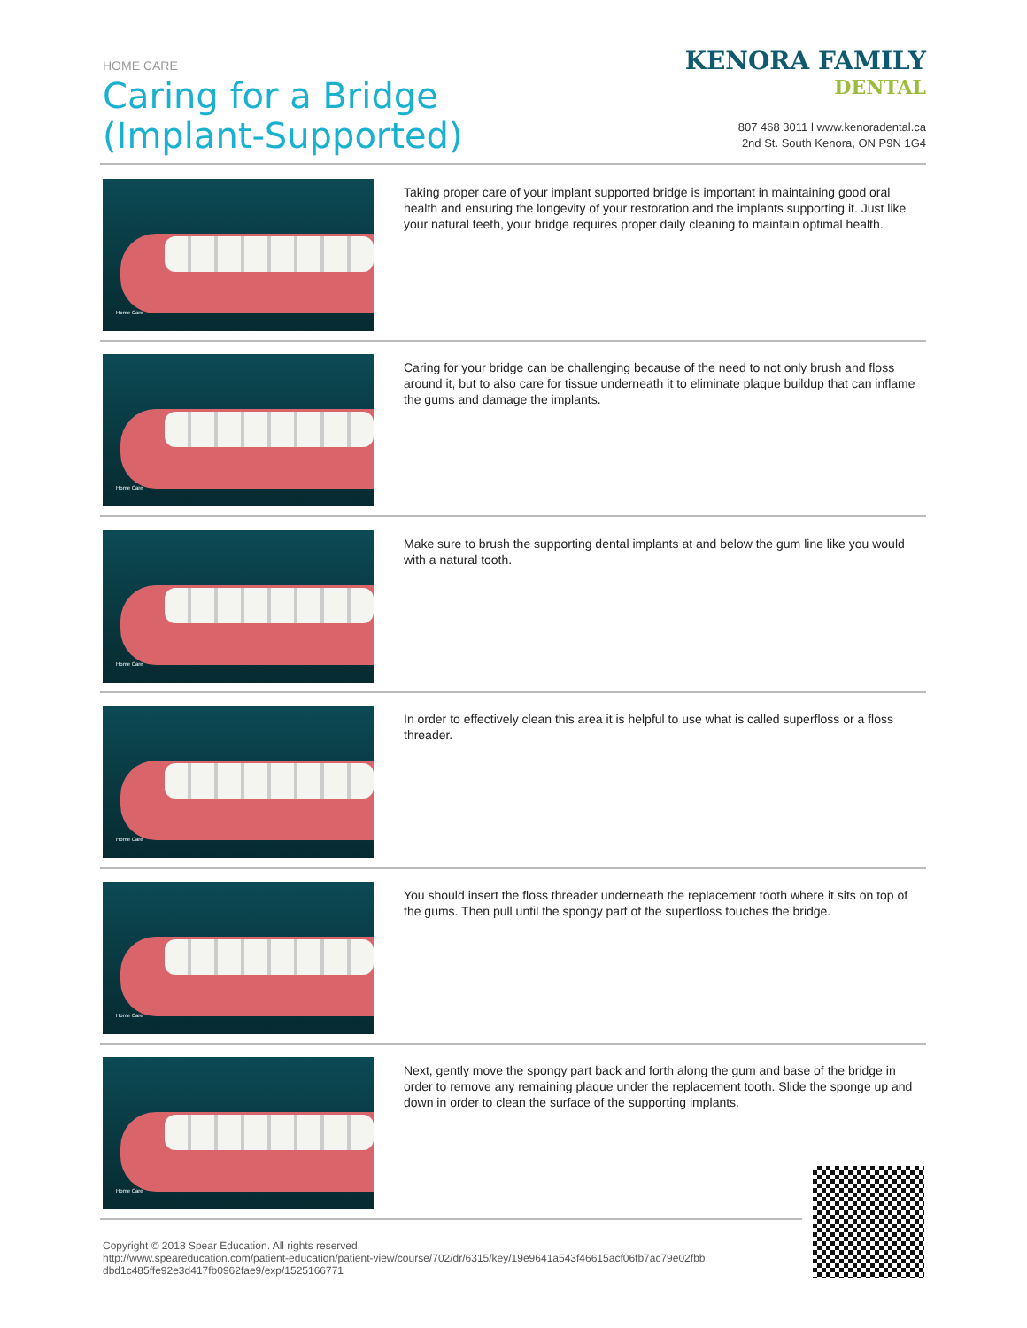HOME CARE
Caring for a Bridge
(Implant-Supported)
KENORA FAMILY
DENTAL
807 468 3011 l www.kenoradental.ca
2nd St. South Kenora, ON P9N 1G4
Home Care
Taking proper care of your implant supported bridge is important in maintaining good oral health and ensuring the longevity of your restoration and the implants supporting it. Just like your natural teeth, your bridge requires proper daily cleaning to maintain optimal health.
Home Care
Caring for your bridge can be challenging because of the need to not only brush and floss around it, but to also care for tissue underneath it to eliminate plaque buildup that can inflame the gums and damage the implants.
Home Care
Make sure to brush the supporting dental implants at and below the gum line like you would with a natural tooth.
Home Care
In order to effectively clean this area it is helpful to use what is called superfloss or a floss threader.
Home Care
You should insert the floss threader underneath the replacement tooth where it sits on top of the gums. Then pull until the spongy part of the superfloss touches the bridge.
Home Care
Next, gently move the spongy part back and forth along the gum and base of the bridge in order to remove any remaining plaque under the replacement tooth. Slide the sponge up and down in order to clean the surface of the supporting implants.
Copyright © 2018 Spear Education. All rights reserved.
http://www.speareducation.com/patient-education/patient-view/course/702/dr/6315/key/19e9641a543f46615acf06fb7ac79e02fbb dbd1c485ffe92e3d417fb0962fae9/exp/1525166771